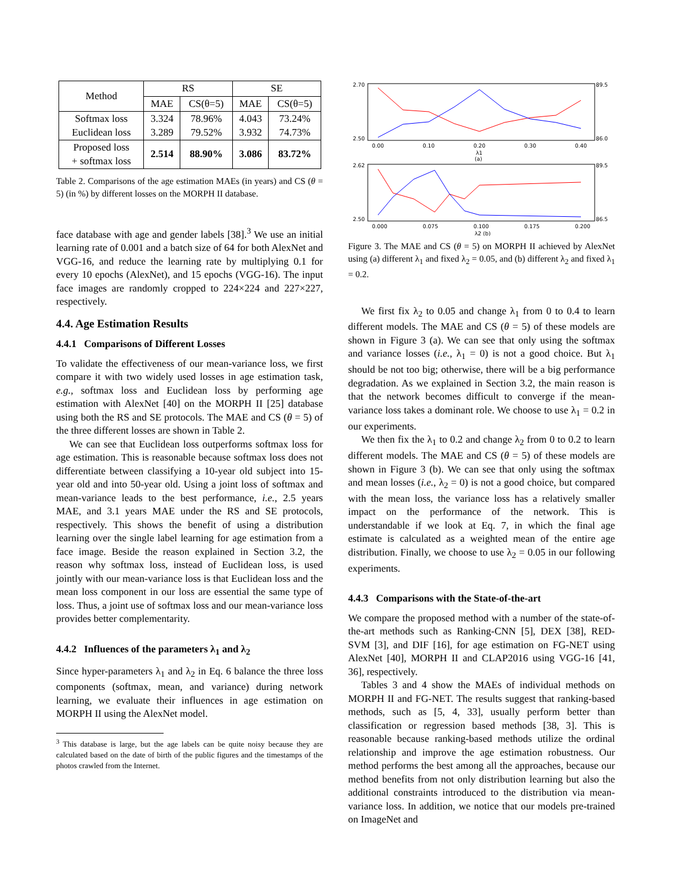| Method | RS | | SE | |
| --- | --- | --- | --- | --- |
| | MAE | CS(θ=5) | MAE | CS(θ=5) |
| Softmax loss Euclidean loss | 3.324 3.289 | 78.96% 79.52% | 4.043 3.932 | 73.24% 74.73% |
| Proposed loss + softmax loss | 2.514 | 88.90% | 3.086 | 83.72% |
Table 2. Comparisons of the age estimation MAEs (in years) and CS (θ = 5) (in %) by different losses on the MORPH II database.
face database with age and gender labels [38].<sup>3</sup> We use an initial learning rate of 0.001 and a batch size of 64 for both AlexNet and VGG-16, and reduce the learning rate by multiplying 0.1 for every 10 epochs (AlexNet), and 15 epochs (VGG-16). The input face images are randomly cropped to 224×224 and 227×227, respectively.
4.4. Age Estimation Results
4.4.1 Comparisons of Different Losses
To validate the effectiveness of our mean-variance loss, we first compare it with two widely used losses in age estimation task, e.g., softmax loss and Euclidean loss by performing age estimation with AlexNet [40] on the MORPH II [25] database using both the RS and SE protocols. The MAE and CS (θ = 5) of the three different losses are shown in Table 2.
We can see that Euclidean loss outperforms softmax loss for age estimation. This is reasonable because softmax loss does not differentiate between classifying a 10-year old subject into 15-year old and into 50-year old. Using a joint loss of softmax and mean-variance leads to the best performance, i.e., 2.5 years MAE, and 3.1 years MAE under the RS and SE protocols, respectively. This shows the benefit of using a distribution learning over the single label learning for age estimation from a face image. Beside the reason explained in Section 3.2, the reason why softmax loss, instead of Euclidean loss, is used jointly with our mean-variance loss is that Euclidean loss and the mean loss component in our loss are essential the same type of loss. Thus, a joint use of softmax loss and our mean-variance loss provides better complementarity.
4.4.2 Influences of the parameters λ<sub>1</sub> and λ<sub>2</sub>
Since hyper-parameters λ<sub>1</sub> and λ<sub>2</sub> in Eq. 6 balance the three loss components (softmax, mean, and variance) during network learning, we evaluate their influences in age estimation on MORPH II using the AlexNet model.
<sup>3</sup> This database is large, but the age labels can be quite noisy because they are calculated based on the date of birth of the public figures and the timestamps of the photos crawled from the Internet.
2.70
2.50
89.5
86.0
0.00
0.10
0.20
0.30
0.40
λ1
(a)
2.62
2.50
89.5
86.5
0.000
0.075
0.100
0.175
0.200
λ2 (b)
Figure 3. The MAE and CS (θ = 5) on MORPH II achieved by AlexNet using (a) different λ<sub>1</sub> and fixed λ<sub>2</sub> = 0.05, and (b) different λ<sub>2</sub> and fixed λ<sub>1</sub> = 0.2.
We first fix λ<sub>2</sub> to 0.05 and change λ<sub>1</sub> from 0 to 0.4 to learn different models. The MAE and CS (θ = 5) of these models are shown in Figure 3 (a). We can see that only using the softmax and variance losses (i.e., λ<sub>1</sub> = 0) is not a good choice. But λ<sub>1</sub> should be not too big; otherwise, there will be a big performance degradation. As we explained in Section 3.2, the main reason is that the network becomes difficult to converge if the mean-variance loss takes a dominant role. We choose to use λ<sub>1</sub> = 0.2 in our experiments.
We then fix the λ<sub>1</sub> to 0.2 and change λ<sub>2</sub> from 0 to 0.2 to learn different models. The MAE and CS (θ = 5) of these models are shown in Figure 3 (b). We can see that only using the softmax and mean losses (i.e., λ<sub>2</sub> = 0) is not a good choice, but compared with the mean loss, the variance loss has a relatively smaller impact on the performance of the network. This is understandable if we look at Eq. 7, in which the final age estimate is calculated as a weighted mean of the entire age distribution. Finally, we choose to use λ<sub>2</sub> = 0.05 in our following experiments.
4.4.3 Comparisons with the State-of-the-art
We compare the proposed method with a number of the state-of-the-art methods such as Ranking-CNN [5], DEX [38], RED-SVM [3], and DIF [16], for age estimation on FG-NET using AlexNet [40], MORPH II and CLAP2016 using VGG-16 [41, 36], respectively.
Tables 3 and 4 show the MAEs of individual methods on MORPH II and FG-NET. The results suggest that ranking-based methods, such as [5, 4, 33], usually perform better than classification or regression based methods [38, 3]. This is reasonable because ranking-based methods utilize the ordinal relationship and improve the age estimation robustness. Our method performs the best among all the approaches, because our method benefits from not only distribution learning but also the additional constraints introduced to the distribution via mean-variance loss. In addition, we notice that our models pre-trained on ImageNet and